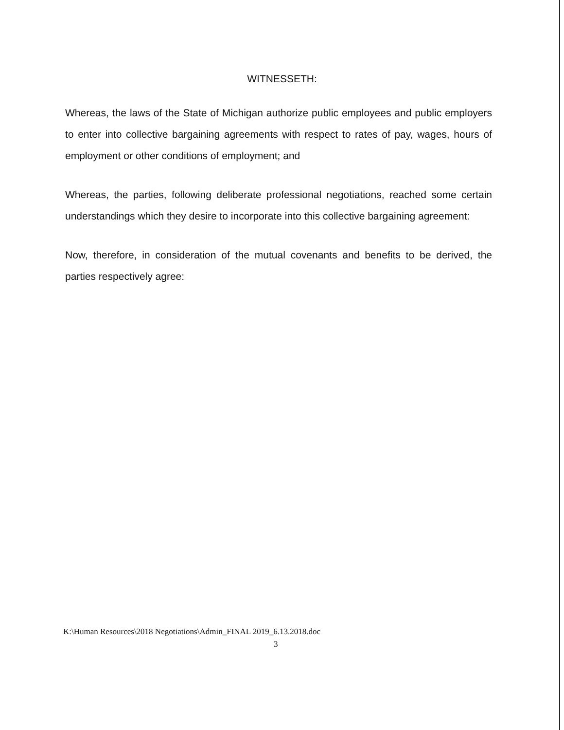WITNESSETH:
Whereas, the laws of the State of Michigan authorize public employees and public employers to enter into collective bargaining agreements with respect to rates of pay, wages, hours of employment or other conditions of employment; and
Whereas, the parties, following deliberate professional negotiations, reached some certain understandings which they desire to incorporate into this collective bargaining agreement:
Now, therefore, in consideration of the mutual covenants and benefits to be derived, the parties respectively agree:
K:\Human Resources\2018 Negotiations\Admin_FINAL 2019_6.13.2018.doc
3